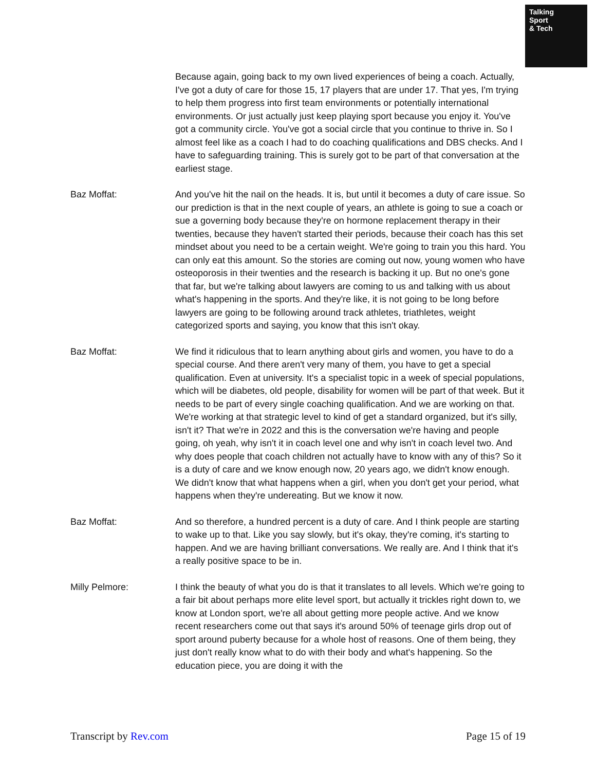Talking
Sport
& Tech
Because again, going back to my own lived experiences of being a coach. Actually, I've got a duty of care for those 15, 17 players that are under 17. That yes, I'm trying to help them progress into first team environments or potentially international environments. Or just actually just keep playing sport because you enjoy it. You've got a community circle. You've got a social circle that you continue to thrive in. So I almost feel like as a coach I had to do coaching qualifications and DBS checks. And I have to safeguarding training. This is surely got to be part of that conversation at the earliest stage.
Baz Moffat: And you've hit the nail on the heads. It is, but until it becomes a duty of care issue. So our prediction is that in the next couple of years, an athlete is going to sue a coach or sue a governing body because they're on hormone replacement therapy in their twenties, because they haven't started their periods, because their coach has this set mindset about you need to be a certain weight. We're going to train you this hard. You can only eat this amount. So the stories are coming out now, young women who have osteoporosis in their twenties and the research is backing it up. But no one's gone that far, but we're talking about lawyers are coming to us and talking with us about what's happening in the sports. And they're like, it is not going to be long before lawyers are going to be following around track athletes, triathletes, weight categorized sports and saying, you know that this isn't okay.
Baz Moffat: We find it ridiculous that to learn anything about girls and women, you have to do a special course. And there aren't very many of them, you have to get a special qualification. Even at university. It's a specialist topic in a week of special populations, which will be diabetes, old people, disability for women will be part of that week. But it needs to be part of every single coaching qualification. And we are working on that. We're working at that strategic level to kind of get a standard organized, but it's silly, isn't it? That we're in 2022 and this is the conversation we're having and people going, oh yeah, why isn't it in coach level one and why isn't in coach level two. And why does people that coach children not actually have to know with any of this? So it is a duty of care and we know enough now, 20 years ago, we didn't know enough. We didn't know that what happens when a girl, when you don't get your period, what happens when they're undereating. But we know it now.
Baz Moffat: And so therefore, a hundred percent is a duty of care. And I think people are starting to wake up to that. Like you say slowly, but it's okay, they're coming, it's starting to happen. And we are having brilliant conversations. We really are. And I think that it's a really positive space to be in.
Milly Pelmore: I think the beauty of what you do is that it translates to all levels. Which we're going to a fair bit about perhaps more elite level sport, but actually it trickles right down to, we know at London sport, we're all about getting more people active. And we know recent researchers come out that says it's around 50% of teenage girls drop out of sport around puberty because for a whole host of reasons. One of them being, they just don't really know what to do with their body and what's happening. So the education piece, you are doing it with the
Transcript by Rev.com Page 15 of 19